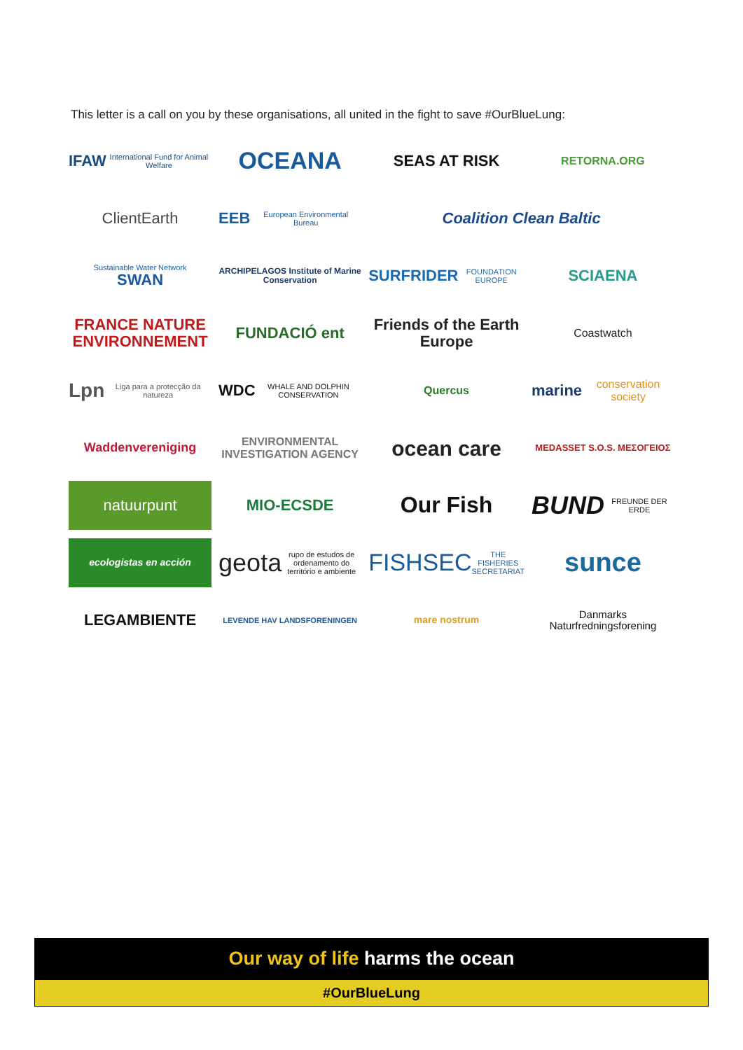This letter is a call on you by these organisations, all united in the fight to save #OurBlueLung:
IFAW International Fund for Animal Welfare
OCEANA
SEAS AT RISK
RETORNA.ORG
ClientEarth
EEB European Environmental Bureau
Coalition Clean Baltic
Sustainable Water Network
SWAN
ARCHIPELAGOS Institute of Marine Conservation
SURFRIDER FOUNDATION EUROPE
SCIAENA
FRANCE NATURE ENVIRONNEMENT
FUNDACIÓ ent
Friends of the Earth Europe
Coastwatch
Lpn Liga para a protecção da natureza
WDC WHALE AND DOLPHIN CONSERVATION
Quercus
marine conservation society
Waddenvereniging
ENVIRONMENTAL INVESTIGATION AGENCY
ocean care
MEDASSET S.O.S. ΜΕΣΟΓΕΙΟΣ
natuurpunt
MIO-ECSDE
Our Fish
BUND FREUNDE DER ERDE
ecologistas en acción
geota rupo de estudos de ordenamento do território e ambiente
FISHSEC THE FISHERIES SECRETARIAT
sunce
LEGAMBIENTE
LEVENDE HAV LANDSFORENINGEN
mare nostrum
Danmarks Naturfredningsforening
Our way of life harms the ocean
#OurBlueLung